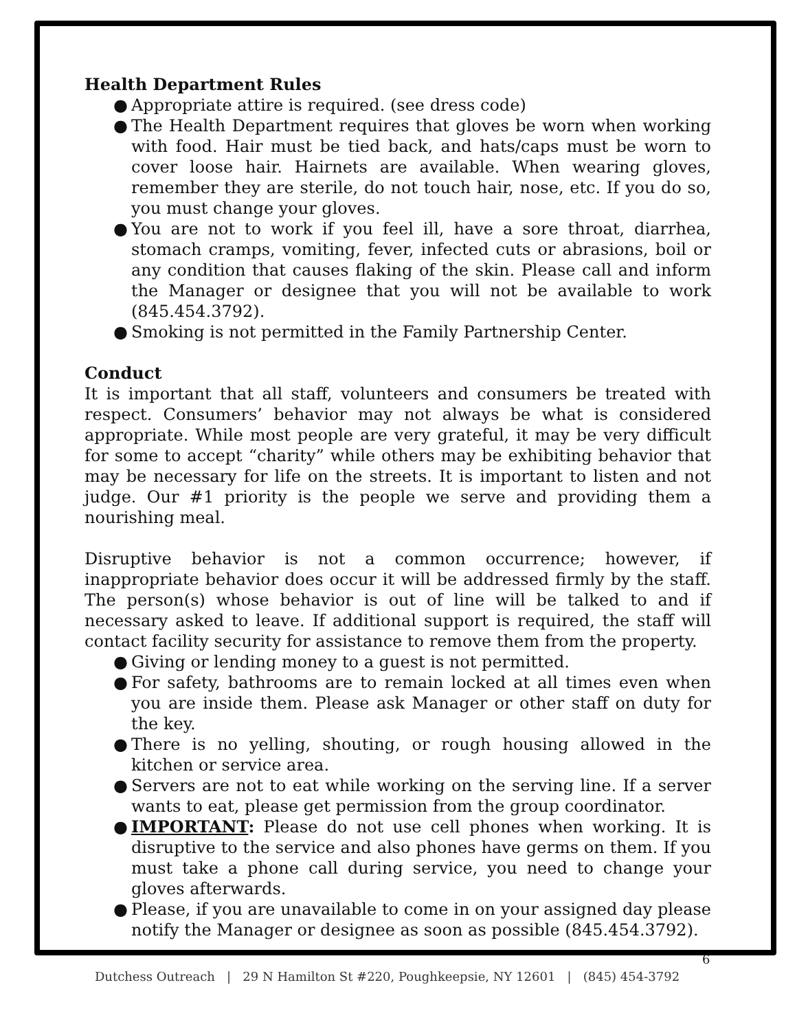Health Department Rules
● Appropriate attire is required. (see dress code)
● The Health Department requires that gloves be worn when working with food. Hair must be tied back, and hats/caps must be worn to cover loose hair. Hairnets are available. When wearing gloves, remember they are sterile, do not touch hair, nose, etc. If you do so, you must change your gloves.
● You are not to work if you feel ill, have a sore throat, diarrhea, stomach cramps, vomiting, fever, infected cuts or abrasions, boil or any condition that causes flaking of the skin. Please call and inform the Manager or designee that you will not be available to work (845.454.3792).
● Smoking is not permitted in the Family Partnership Center.
Conduct
It is important that all staff, volunteers and consumers be treated with respect. Consumers’ behavior may not always be what is considered appropriate. While most people are very grateful, it may be very difficult for some to accept “charity” while others may be exhibiting behavior that may be necessary for life on the streets. It is important to listen and not judge. Our #1 priority is the people we serve and providing them a nourishing meal.
Disruptive behavior is not a common occurrence; however, if inappropriate behavior does occur it will be addressed firmly by the staff. The person(s) whose behavior is out of line will be talked to and if necessary asked to leave. If additional support is required, the staff will contact facility security for assistance to remove them from the property.
● Giving or lending money to a guest is not permitted.
● For safety, bathrooms are to remain locked at all times even when you are inside them. Please ask Manager or other staff on duty for the key.
● There is no yelling, shouting, or rough housing allowed in the kitchen or service area.
● Servers are not to eat while working on the serving line. If a server wants to eat, please get permission from the group coordinator.
● IMPORTANT: Please do not use cell phones when working. It is disruptive to the service and also phones have germs on them. If you must take a phone call during service, you need to change your gloves afterwards.
● Please, if you are unavailable to come in on your assigned day please notify the Manager or designee as soon as possible (845.454.3792).
6
Dutchess Outreach | 29 N Hamilton St #220, Poughkeepsie, NY 12601 | (845) 454-3792